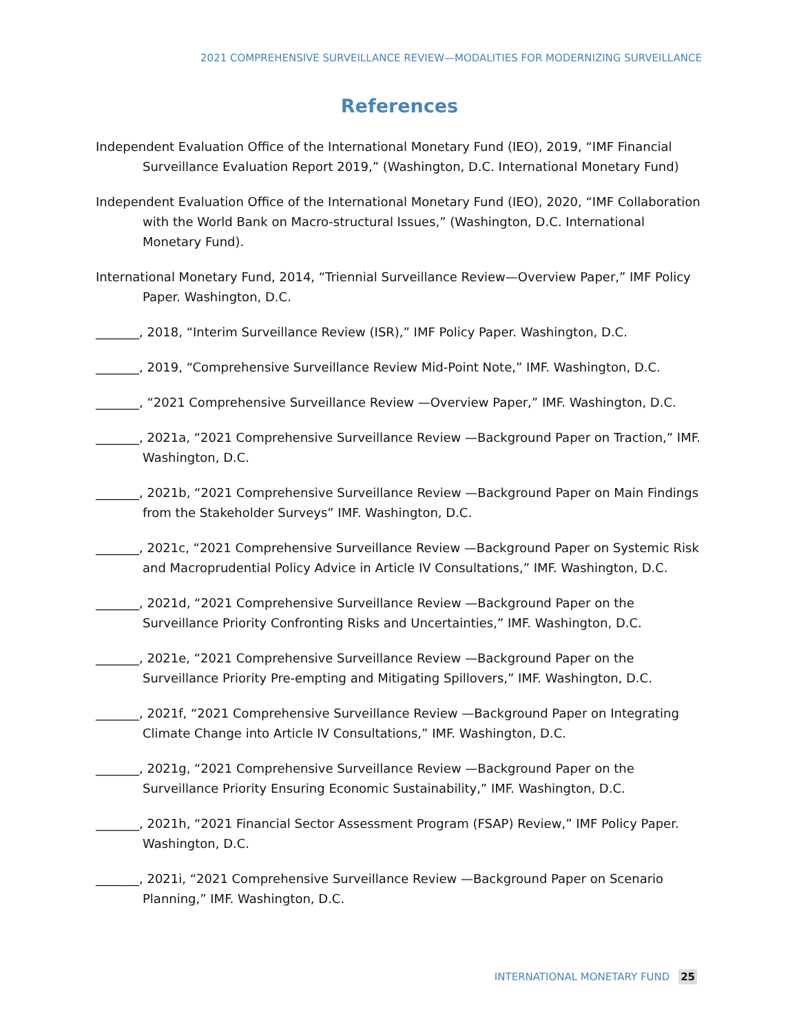2021 COMPREHENSIVE SURVEILLANCE REVIEW—MODALITIES FOR MODERNIZING SURVEILLANCE
References
Independent Evaluation Office of the International Monetary Fund (IEO), 2019, “IMF Financial Surveillance Evaluation Report 2019,” (Washington, D.C. International Monetary Fund)
Independent Evaluation Office of the International Monetary Fund (IEO), 2020, “IMF Collaboration with the World Bank on Macro-structural Issues,” (Washington, D.C. International Monetary Fund).
International Monetary Fund, 2014, “Triennial Surveillance Review—Overview Paper,” IMF Policy Paper. Washington, D.C.
_______, 2018, “Interim Surveillance Review (ISR),” IMF Policy Paper. Washington, D.C.
_______, 2019, “Comprehensive Surveillance Review Mid-Point Note,” IMF. Washington, D.C.
_______, “2021 Comprehensive Surveillance Review —Overview Paper,” IMF. Washington, D.C.
_______, 2021a, “2021 Comprehensive Surveillance Review —Background Paper on Traction,” IMF. Washington, D.C.
_______, 2021b, “2021 Comprehensive Surveillance Review —Background Paper on Main Findings from the Stakeholder Surveys” IMF. Washington, D.C.
_______, 2021c, “2021 Comprehensive Surveillance Review —Background Paper on Systemic Risk and Macroprudential Policy Advice in Article IV Consultations,” IMF. Washington, D.C.
_______, 2021d, “2021 Comprehensive Surveillance Review —Background Paper on the Surveillance Priority Confronting Risks and Uncertainties,” IMF. Washington, D.C.
_______, 2021e, “2021 Comprehensive Surveillance Review —Background Paper on the Surveillance Priority Pre-empting and Mitigating Spillovers,” IMF. Washington, D.C.
_______, 2021f, “2021 Comprehensive Surveillance Review —Background Paper on Integrating Climate Change into Article IV Consultations,” IMF. Washington, D.C.
_______, 2021g, “2021 Comprehensive Surveillance Review —Background Paper on the Surveillance Priority Ensuring Economic Sustainability,” IMF. Washington, D.C.
_______, 2021h, “2021 Financial Sector Assessment Program (FSAP) Review,” IMF Policy Paper. Washington, D.C.
_______, 2021i, “2021 Comprehensive Surveillance Review —Background Paper on Scenario Planning,” IMF. Washington, D.C.
INTERNATIONAL MONETARY FUND 25